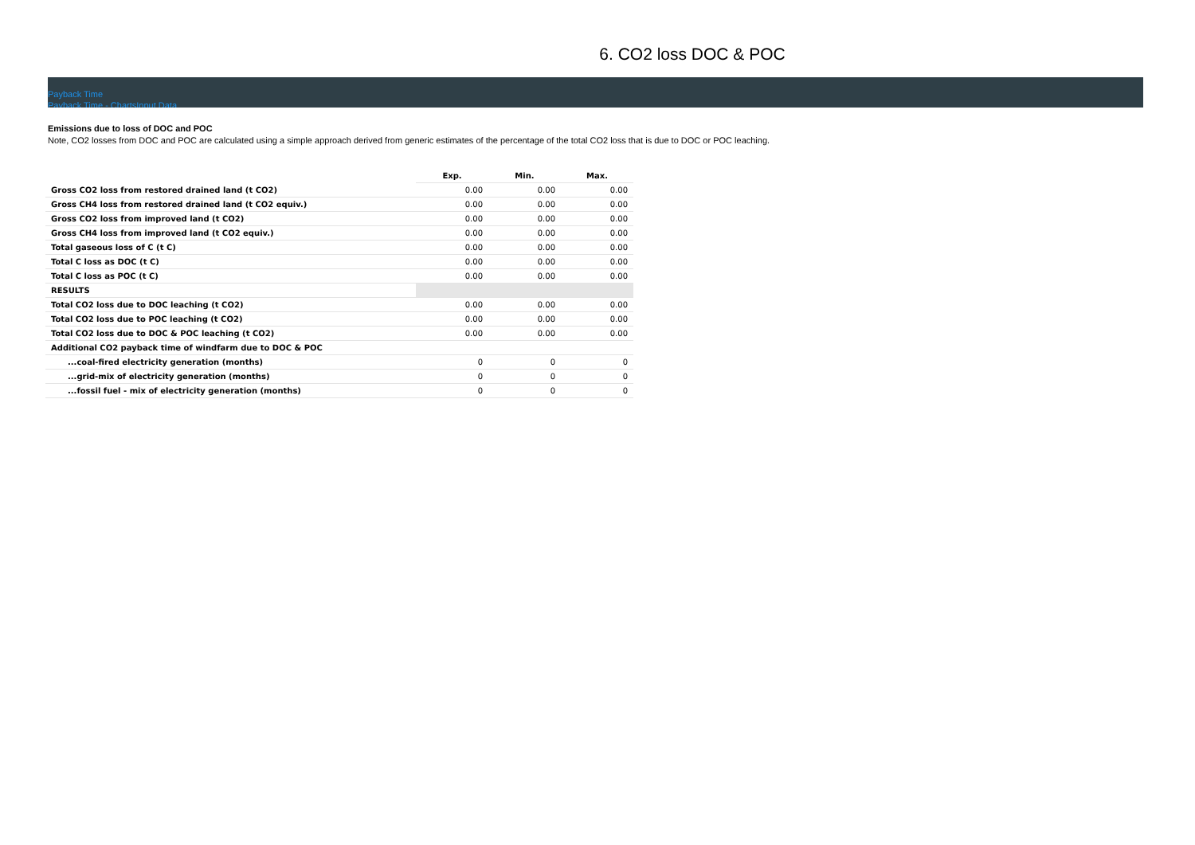6. CO2 loss DOC & POC
Payback Time
Payback Time - ChartsInput Data
Emissions due to loss of DOC and POC
Note, CO2 losses from DOC and POC are calculated using a simple approach derived from generic estimates of the percentage of the total CO2 loss that is due to DOC or POC leaching.
| | Exp. | Min. | Max. |
| Gross CO2 loss from restored drained land (t CO2) | 0.00 | 0.00 | 0.00 |
| Gross CH4 loss from restored drained land (t CO2 equiv.) | 0.00 | 0.00 | 0.00 |
| Gross CO2 loss from improved land (t CO2) | 0.00 | 0.00 | 0.00 |
| Gross CH4 loss from improved land (t CO2 equiv.) | 0.00 | 0.00 | 0.00 |
| Total gaseous loss of C (t C) | 0.00 | 0.00 | 0.00 |
| Total C loss as DOC (t C) | 0.00 | 0.00 | 0.00 |
| Total C loss as POC (t C) | 0.00 | 0.00 | 0.00 |
| RESULTS | | | |
| Total CO2 loss due to DOC leaching (t CO2) | 0.00 | 0.00 | 0.00 |
| Total CO2 loss due to POC leaching (t CO2) | 0.00 | 0.00 | 0.00 |
| Total CO2 loss due to DOC & POC leaching (t CO2) | 0.00 | 0.00 | 0.00 |
| Additional CO2 payback time of windfarm due to DOC & POC | | | |
| ...coal-fired electricity generation (months) | 0 | 0 | 0 |
| ...grid-mix of electricity generation (months) | 0 | 0 | 0 |
| ...fossil fuel - mix of electricity generation (months) | 0 | 0 | 0 |